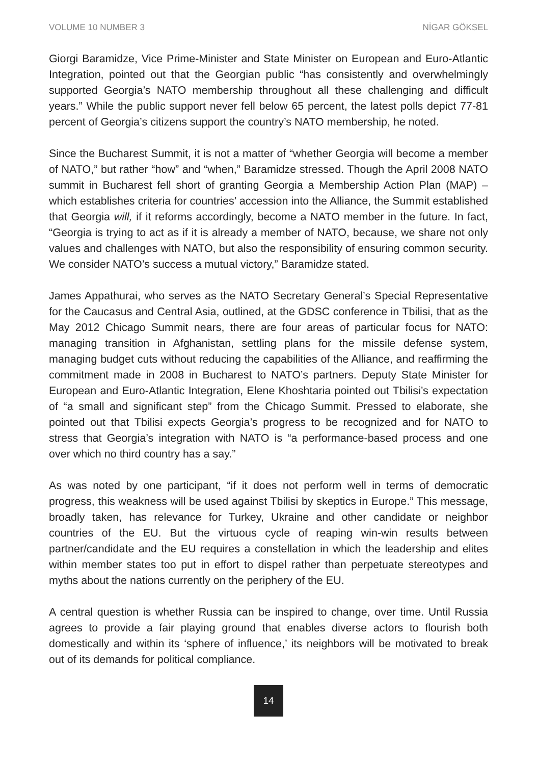VOLUME 10 NUMBER 3 NİGAR GÖKSEL
Giorgi Baramidze, Vice Prime-Minister and State Minister on European and Euro-Atlantic Integration, pointed out that the Georgian public “has consistently and overwhelmingly supported Georgia’s NATO membership throughout all these challenging and difficult years.” While the public support never fell below 65 percent, the latest polls depict 77-81 percent of Georgia’s citizens support the country’s NATO membership, he noted.
Since the Bucharest Summit, it is not a matter of “whether Georgia will become a member of NATO,” but rather “how” and “when,” Baramidze stressed. Though the April 2008 NATO summit in Bucharest fell short of granting Georgia a Membership Action Plan (MAP) – which establishes criteria for countries’ accession into the Alliance, the Summit established that Georgia will, if it reforms accordingly, become a NATO member in the future. In fact, “Georgia is trying to act as if it is already a member of NATO, because, we share not only values and challenges with NATO, but also the responsibility of ensuring common security. We consider NATO’s success a mutual victory,” Baramidze stated.
James Appathurai, who serves as the NATO Secretary General’s Special Representative for the Caucasus and Central Asia, outlined, at the GDSC conference in Tbilisi, that as the May 2012 Chicago Summit nears, there are four areas of particular focus for NATO: managing transition in Afghanistan, settling plans for the missile defense system, managing budget cuts without reducing the capabilities of the Alliance, and reaffirming the commitment made in 2008 in Bucharest to NATO’s partners. Deputy State Minister for European and Euro-Atlantic Integration, Elene Khoshtaria pointed out Tbilisi’s expectation of “a small and significant step” from the Chicago Summit. Pressed to elaborate, she pointed out that Tbilisi expects Georgia’s progress to be recognized and for NATO to stress that Georgia’s integration with NATO is “a performance-based process and one over which no third country has a say.”
As was noted by one participant, “if it does not perform well in terms of democratic progress, this weakness will be used against Tbilisi by skeptics in Europe.” This message, broadly taken, has relevance for Turkey, Ukraine and other candidate or neighbor countries of the EU. But the virtuous cycle of reaping win-win results between partner/candidate and the EU requires a constellation in which the leadership and elites within member states too put in effort to dispel rather than perpetuate stereotypes and myths about the nations currently on the periphery of the EU.
A central question is whether Russia can be inspired to change, over time. Until Russia agrees to provide a fair playing ground that enables diverse actors to flourish both domestically and within its ‘sphere of influence,’ its neighbors will be motivated to break out of its demands for political compliance.
14